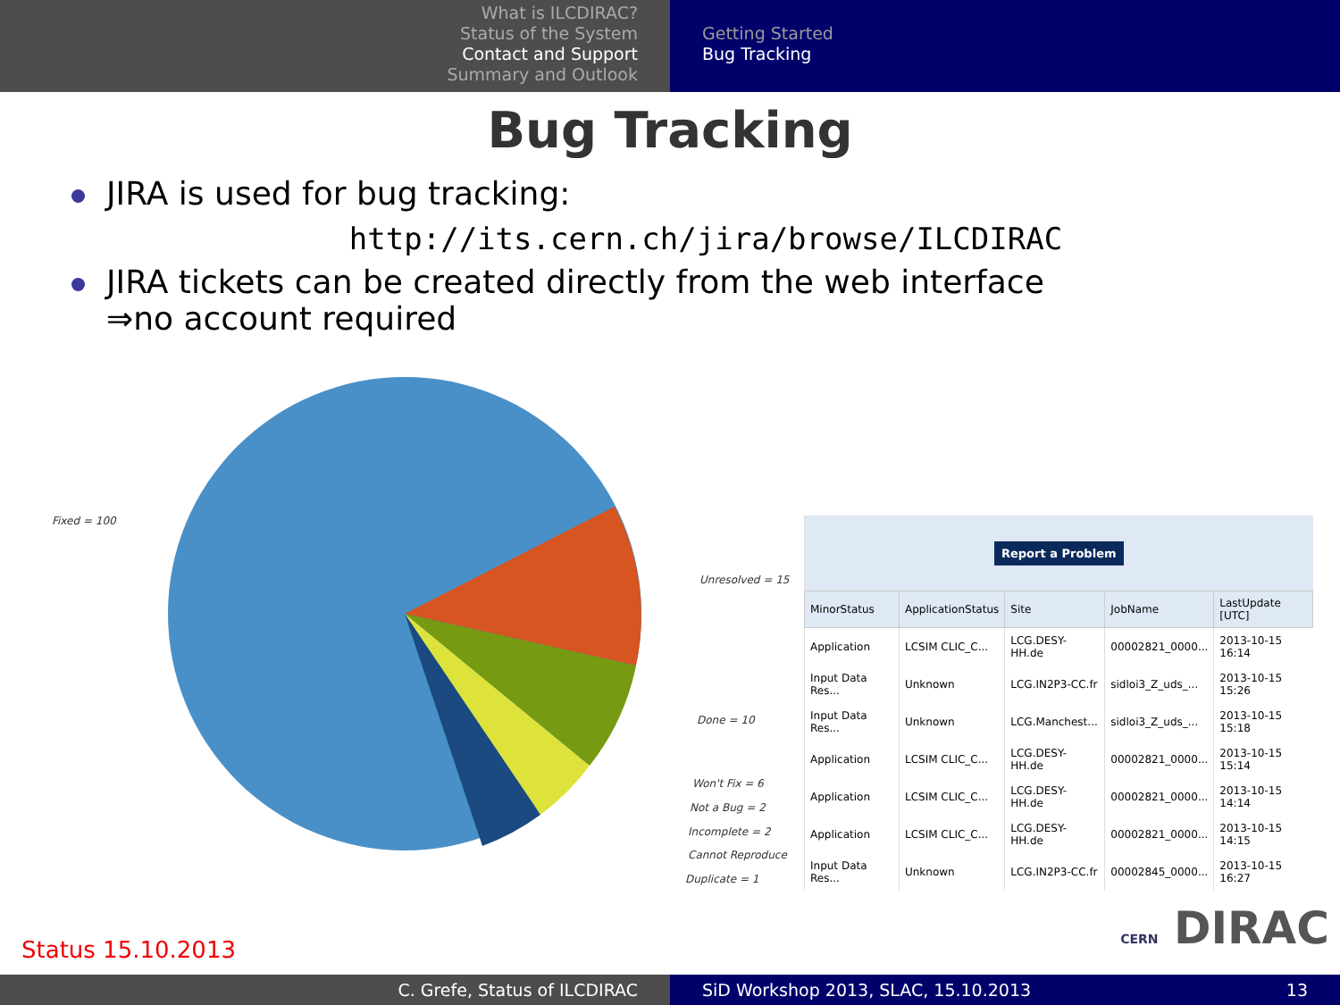What is ILCDIRAC?
Status of the System
Contact and Support
Summary and Outlook
Getting Started
Bug Tracking
Bug Tracking
JIRA is used for bug tracking:
http://its.cern.ch/jira/browse/ILCDIRAC
JIRA tickets can be created directly from the web interface
⇒no account required
Fixed = 100
Unresolved = 15
Done = 10
Won't Fix = 6
Not a Bug = 2
Incomplete = 2
Cannot Reproduce
Duplicate = 1
| Report a Problem | | | | |
| MinorStatus | ApplicationStatus | Site | JobName | LastUpdate [UTC] |
| Application | LCSIM CLIC_C... | LCG.DESY-HH.de | 00002821_0000... | 2013-10-15 16:14 |
| Input Data Res... | Unknown | LCG.IN2P3-CC.fr | sidloi3_Z_uds_... | 2013-10-15 15:26 |
| Input Data Res... | Unknown | LCG.Manchest... | sidloi3_Z_uds_... | 2013-10-15 15:18 |
| Application | LCSIM CLIC_C... | LCG.DESY-HH.de | 00002821_0000... | 2013-10-15 15:14 |
| Application | LCSIM CLIC_C... | LCG.DESY-HH.de | 00002821_0000... | 2013-10-15 14:14 |
| Application | LCSIM CLIC_C... | LCG.DESY-HH.de | 00002821_0000... | 2013-10-15 14:15 |
| Input Data Res... | Unknown | LCG.IN2P3-CC.fr | 00002845_0000... | 2013-10-15 16:27 |
CERN DIRAC Status 15.10.2013
C. Grefe, Status of ILCDIRAC SiD Workshop 2013, SLAC, 15.10.2013 13